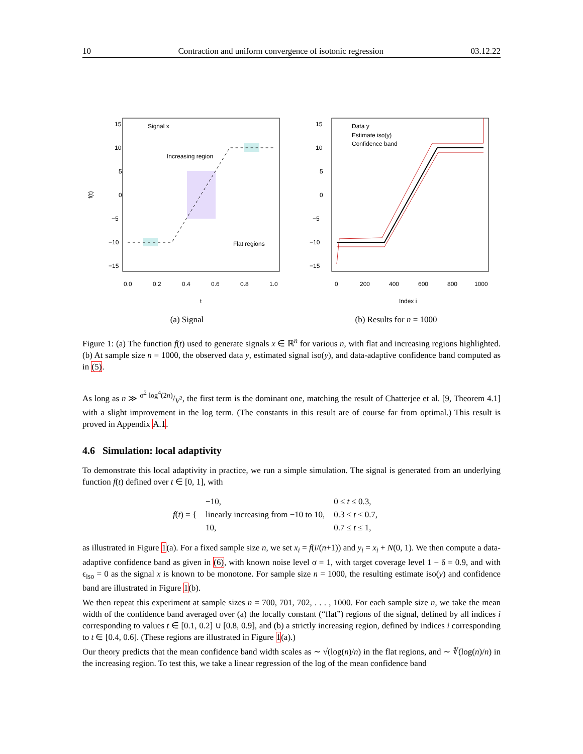10 Contraction and uniform convergence of isotonic regression 03.12.22
15
10
5
0
−5
−10
−15
f(t)
0.0
0.2
0.4
0.6
0.8
1.0
t
Signal x
Increasing region
Flat regions
(a) Signal
15
10
5
0
−5
−10
−15
0
200
400
600
800
1000
Index i
Data y
Estimate iso(y)
Confidence band
(b) Results for n = 1000
Figure 1: (a) The function f(t) used to generate signals x ∈ ℝ<sup>n</sup> for various n, with flat and increasing regions highlighted. (b) At sample size n = 1000, the observed data y, estimated signal iso(y), and data-adaptive confidence band computed as in (5).
As long as n ≫ σ<sup>2</sup> log<sup>4</sup>(2n)/V<sup>2</sup>, the first term is the dominant one, matching the result of Chatterjee et al. [9, Theorem 4.1] with a slight improvement in the log term. (The constants in this result are of course far from optimal.) This result is proved in Appendix A.1.
4.6 Simulation: local adaptivity
To demonstrate this local adaptivity in practice, we run a simple simulation. The signal is generated from an underlying function f(t) defined over t ∈ [0, 1], with
f(t) = {
| −10, | 0 ≤ t ≤ 0.3, |
| linearly increasing from −10 to 10, | 0.3 ≤ t ≤ 0.7, |
| 10, | 0.7 ≤ t ≤ 1, |
as illustrated in Figure 1(a). For a fixed sample size n, we set x<sub>i</sub> = f(i/(n+1)) and y<sub>i</sub> = x<sub>i</sub> + N(0, 1). We then compute a data-adaptive confidence band as given in (6), with known noise level σ = 1, with target coverage level 1 − δ = 0.9, and with ϵ<sub>iso</sub> = 0 as the signal x is known to be monotone. For sample size n = 1000, the resulting estimate iso(y) and confidence band are illustrated in Figure 1(b).
We then repeat this experiment at sample sizes n = 700, 701, 702, . . . , 1000. For each sample size n, we take the mean width of the confidence band averaged over (a) the locally constant (“flat”) regions of the signal, defined by all indices i corresponding to values t ∈ [0.1, 0.2] ∪ [0.8, 0.9], and (b) a strictly increasing region, defined by indices i corresponding to t ∈ [0.4, 0.6]. (These regions are illustrated in Figure 1(a).)
Our theory predicts that the mean confidence band width scales as ∼ √(log(n)/n) in the flat regions, and ∼ ∛(log(n)/n) in the increasing region. To test this, we take a linear regression of the log of the mean confidence band